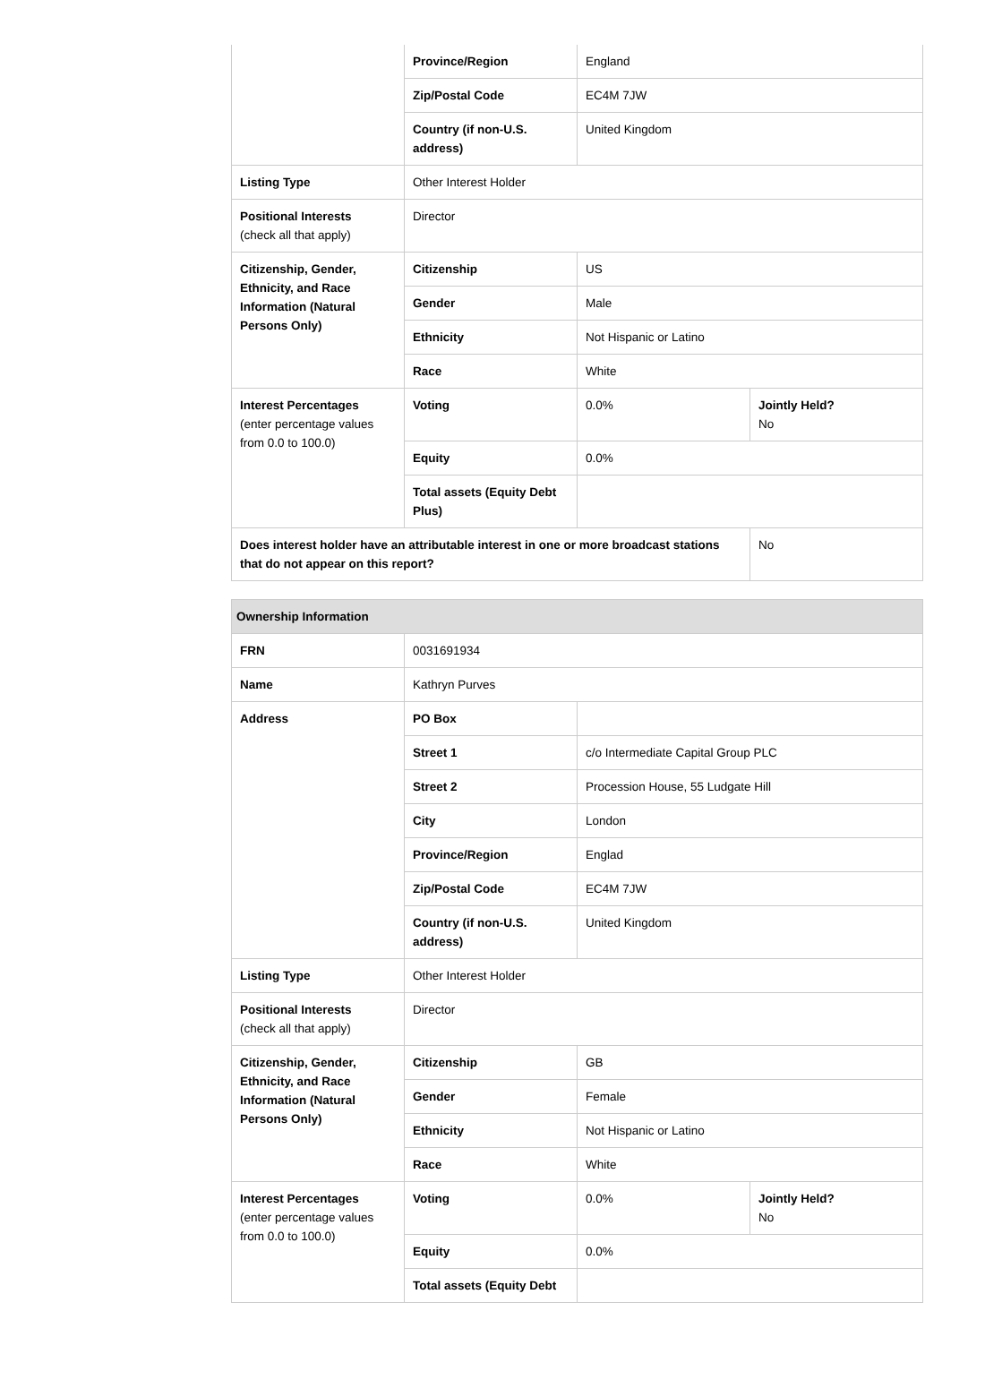| | Province/Region | England | |
| | Zip/Postal Code | EC4M 7JW | |
| | Country (if non-U.S. address) | United Kingdom | |
| Listing Type | Other Interest Holder | | |
| Positional Interests (check all that apply) | Director | | |
| Citizenship, Gender, Ethnicity, and Race Information (Natural Persons Only) | Citizenship | US | |
| | Gender | Male | |
| | Ethnicity | Not Hispanic or Latino | |
| | Race | White | |
| Interest Percentages (enter percentage values from 0.0 to 100.0) | Voting | 0.0% | Jointly Held? No |
| | Equity | 0.0% | |
| | Total assets (Equity Debt Plus) | | |
| Does interest holder have an attributable interest in one or more broadcast stations that do not appear on this report? | | | No |
| Ownership Information | | | |
| FRN | 0031691934 | | |
| Name | Kathryn Purves | | |
| Address | PO Box | | |
| | Street 1 | c/o Intermediate Capital Group PLC | |
| | Street 2 | Procession House, 55 Ludgate Hill | |
| | City | London | |
| | Province/Region | Englad | |
| | Zip/Postal Code | EC4M 7JW | |
| | Country (if non-U.S. address) | United Kingdom | |
| Listing Type | Other Interest Holder | | |
| Positional Interests (check all that apply) | Director | | |
| Citizenship, Gender, Ethnicity, and Race Information (Natural Persons Only) | Citizenship | GB | |
| | Gender | Female | |
| | Ethnicity | Not Hispanic or Latino | |
| | Race | White | |
| Interest Percentages (enter percentage values from 0.0 to 100.0) | Voting | 0.0% | Jointly Held? No |
| | Equity | 0.0% | |
| | Total assets (Equity Debt | | |